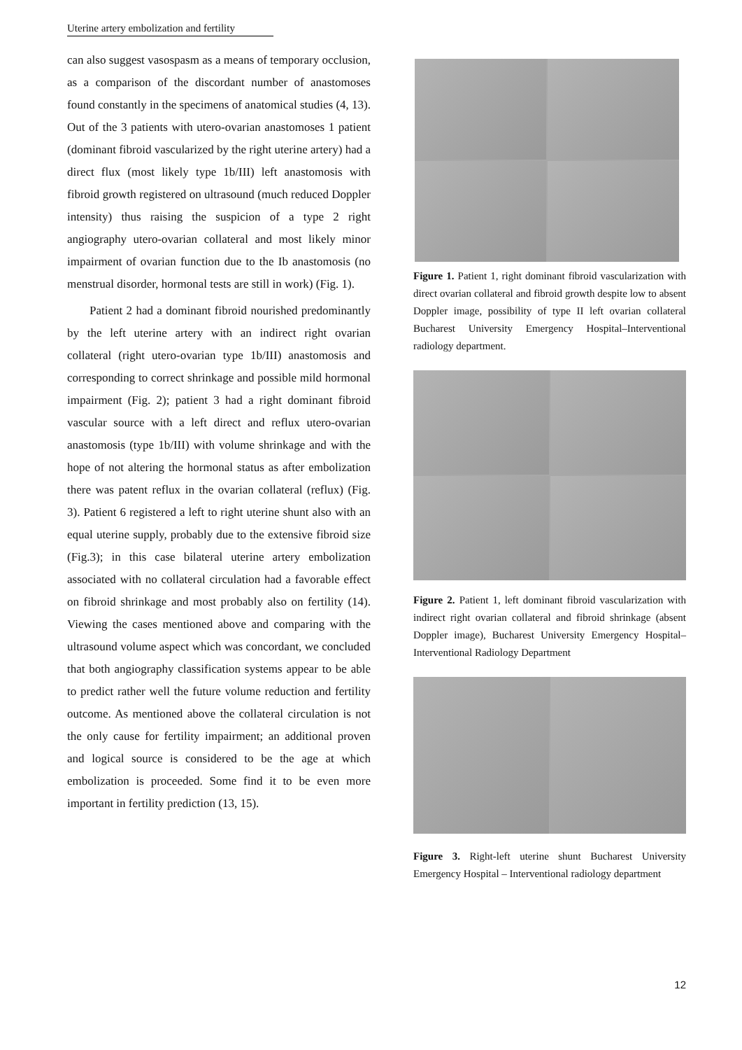Uterine artery embolization and fertility
can also suggest vasospasm as a means of temporary occlusion, as a comparison of the discordant number of anastomoses found constantly in the specimens of anatomical studies (4, 13). Out of the 3 patients with utero-ovarian anastomoses 1 patient (dominant fibroid vascularized by the right uterine artery) had a direct flux (most likely type 1b/III) left anastomosis with fibroid growth registered on ultrasound (much reduced Doppler intensity) thus raising the suspicion of a type 2 right angiography utero-ovarian collateral and most likely minor impairment of ovarian function due to the Ib anastomosis (no menstrual disorder, hormonal tests are still in work) (Fig. 1).
Patient 2 had a dominant fibroid nourished predominantly by the left uterine artery with an indirect right ovarian collateral (right utero-ovarian type 1b/III) anastomosis and corresponding to correct shrinkage and possible mild hormonal impairment (Fig. 2); patient 3 had a right dominant fibroid vascular source with a left direct and reflux utero-ovarian anastomosis (type 1b/III) with volume shrinkage and with the hope of not altering the hormonal status as after embolization there was patent reflux in the ovarian collateral (reflux) (Fig. 3). Patient 6 registered a left to right uterine shunt also with an equal uterine supply, probably due to the extensive fibroid size (Fig.3); in this case bilateral uterine artery embolization associated with no collateral circulation had a favorable effect on fibroid shrinkage and most probably also on fertility (14). Viewing the cases mentioned above and comparing with the ultrasound volume aspect which was concordant, we concluded that both angiography classification systems appear to be able to predict rather well the future volume reduction and fertility outcome. As mentioned above the collateral circulation is not the only cause for fertility impairment; an additional proven and logical source is considered to be the age at which embolization is proceeded. Some find it to be even more important in fertility prediction (13, 15).
Figure 1. Patient 1, right dominant fibroid vascularization with direct ovarian collateral and fibroid growth despite low to absent Doppler image, possibility of type II left ovarian collateral Bucharest University Emergency Hospital–Interventional radiology department.
Figure 2. Patient 1, left dominant fibroid vascularization with indirect right ovarian collateral and fibroid shrinkage (absent Doppler image), Bucharest University Emergency Hospital–Interventional Radiology Department
Figure 3. Right-left uterine shunt Bucharest University Emergency Hospital – Interventional radiology department
12